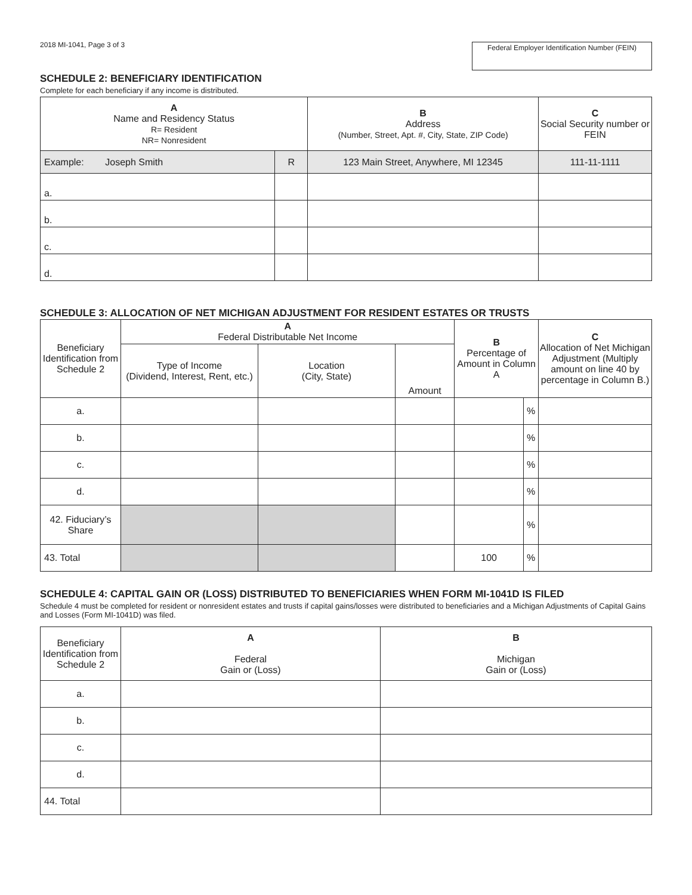2018 MI-1041, Page 3 of 3
Federal Employer Identification Number (FEIN)
SCHEDULE 2: BENEFICIARY IDENTIFICATION
Complete for each beneficiary if any income is distributed.
| A Name and Residency Status R= Resident NR= Nonresident | | B Address (Number, Street, Apt. #, City, State, ZIP Code) | C Social Security number or FEIN |
| --- | --- | --- | --- |
| Example: Joseph Smith | R | 123 Main Street, Anywhere, MI 12345 | 111-11-1111 |
| a. | | | |
| b. | | | |
| c. | | | |
| d. | | | |
SCHEDULE 3: ALLOCATION OF NET MICHIGAN ADJUSTMENT FOR RESIDENT ESTATES OR TRUSTS
| Beneficiary Identification from Schedule 2 | A Federal Distributable Net Income | | | B Percentage of Amount in Column A | | C Allocation of Net Michigan Adjustment (Multiply amount on line 40 by percentage in Column B.) |
| --- | --- | --- | --- | --- | --- | --- |
| | Type of Income (Dividend, Interest, Rent, etc.) | Location (City, State) | Amount | | | |
| a. | | | | | % | |
| b. | | | | | % | |
| c. | | | | | % | |
| d. | | | | | % | |
| 42. Fiduciary’s Share | | | | | % | |
| 43. Total | | | | 100 | % | |
SCHEDULE 4: CAPITAL GAIN OR (LOSS) DISTRIBUTED TO BENEFICIARIES WHEN FORM MI-1041D IS FILED
Schedule 4 must be completed for resident or nonresident estates and trusts if capital gains/losses were distributed to beneficiaries and a Michigan Adjustments of Capital Gains and Losses (Form MI-1041D) was filed.
| Beneficiary Identification from Schedule 2 | A Federal Gain or (Loss) | B Michigan Gain or (Loss) |
| --- | --- | --- |
| a. | | |
| b. | | |
| c. | | |
| d. | | |
| 44. Total | | |